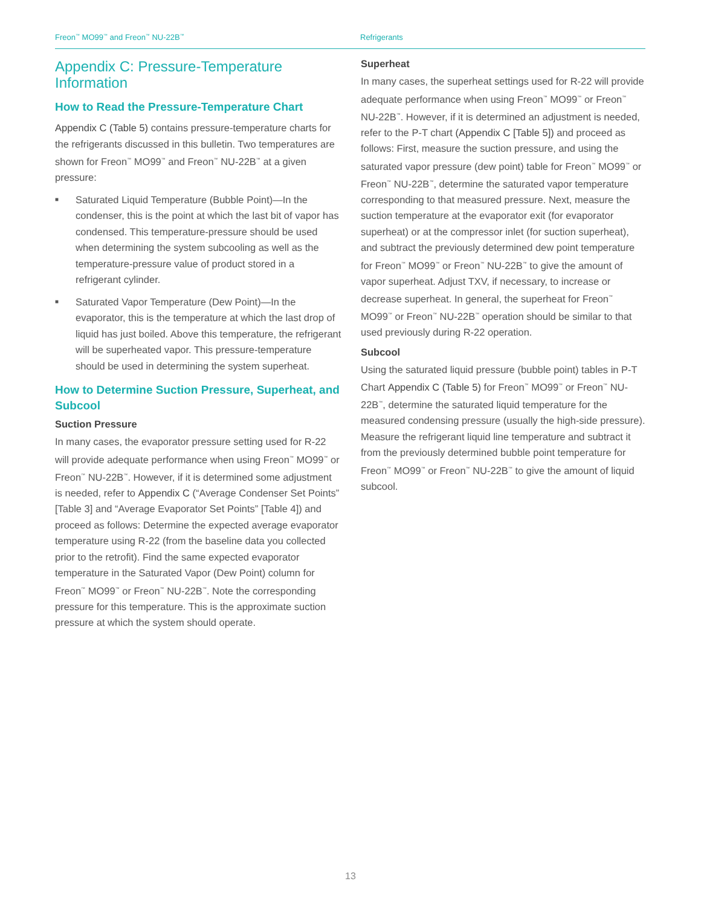Freon<sup>™</sup> MO99<sup>™</sup> and Freon<sup>™</sup> NU-22B<sup>™</sup> Refrigerants
Appendix C: Pressure-Temperature Information
How to Read the Pressure-Temperature Chart
Appendix C (Table 5) contains pressure-temperature charts for the refrigerants discussed in this bulletin. Two temperatures are shown for Freon<sup>™</sup> MO99<sup>™</sup> and Freon<sup>™</sup> NU-22B<sup>™</sup> at a given pressure:
■ Saturated Liquid Temperature (Bubble Point)—In the condenser, this is the point at which the last bit of vapor has condensed. This temperature-pressure should be used when determining the system subcooling as well as the temperature-pressure value of product stored in a refrigerant cylinder.
■ Saturated Vapor Temperature (Dew Point)—In the evaporator, this is the temperature at which the last drop of liquid has just boiled. Above this temperature, the refrigerant will be superheated vapor. This pressure-temperature should be used in determining the system superheat.
How to Determine Suction Pressure, Superheat, and Subcool
Suction Pressure
In many cases, the evaporator pressure setting used for R-22 will provide adequate performance when using Freon<sup>™</sup> MO99<sup>™</sup> or Freon<sup>™</sup> NU-22B<sup>™</sup>. However, if it is determined some adjustment is needed, refer to Appendix C (“Average Condenser Set Points” [Table 3] and “Average Evaporator Set Points” [Table 4]) and proceed as follows: Determine the expected average evaporator temperature using R-22 (from the baseline data you collected prior to the retrofit). Find the same expected evaporator temperature in the Saturated Vapor (Dew Point) column for Freon<sup>™</sup> MO99<sup>™</sup> or Freon<sup>™</sup> NU-22B<sup>™</sup>. Note the corresponding pressure for this temperature. This is the approximate suction pressure at which the system should operate.
Superheat
In many cases, the superheat settings used for R-22 will provide adequate performance when using Freon<sup>™</sup> MO99<sup>™</sup> or Freon<sup>™</sup> NU-22B<sup>™</sup>. However, if it is determined an adjustment is needed, refer to the P-T chart (Appendix C [Table 5]) and proceed as follows: First, measure the suction pressure, and using the saturated vapor pressure (dew point) table for Freon<sup>™</sup> MO99<sup>™</sup> or Freon<sup>™</sup> NU-22B<sup>™</sup>, determine the saturated vapor temperature corresponding to that measured pressure. Next, measure the suction temperature at the evaporator exit (for evaporator superheat) or at the compressor inlet (for suction superheat), and subtract the previously determined dew point temperature for Freon<sup>™</sup> MO99<sup>™</sup> or Freon<sup>™</sup> NU-22B<sup>™</sup> to give the amount of vapor superheat. Adjust TXV, if necessary, to increase or decrease superheat. In general, the superheat for Freon<sup>™</sup> MO99<sup>™</sup> or Freon<sup>™</sup> NU-22B<sup>™</sup> operation should be similar to that used previously during R-22 operation.
Subcool
Using the saturated liquid pressure (bubble point) tables in P-T Chart Appendix C (Table 5) for Freon<sup>™</sup> MO99<sup>™</sup> or Freon<sup>™</sup> NU-22B<sup>™</sup>, determine the saturated liquid temperature for the measured condensing pressure (usually the high-side pressure). Measure the refrigerant liquid line temperature and subtract it from the previously determined bubble point temperature for Freon<sup>™</sup> MO99<sup>™</sup> or Freon<sup>™</sup> NU-22B<sup>™</sup> to give the amount of liquid subcool.
13